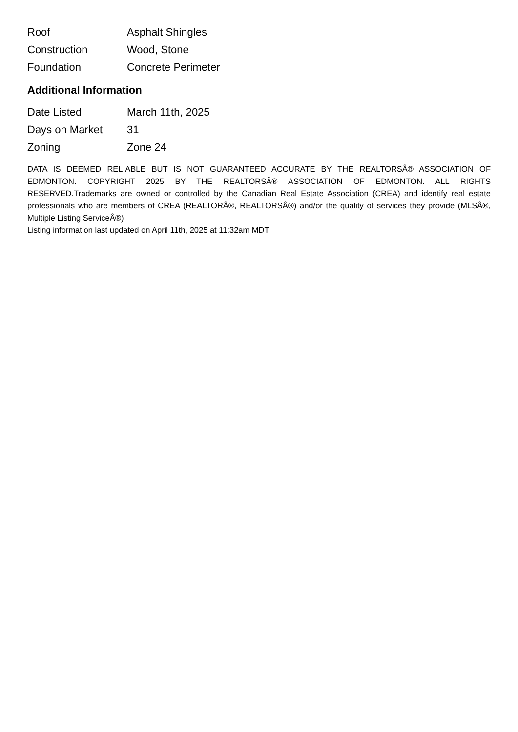| Roof | Asphalt Shingles |
| Construction | Wood, Stone |
| Foundation | Concrete Perimeter |
Additional Information
| Date Listed | March 11th, 2025 |
| Days on Market | 31 |
| Zoning | Zone 24 |
DATA IS DEEMED RELIABLE BUT IS NOT GUARANTEED ACCURATE BY THE REALTORSÂ® ASSOCIATION OF EDMONTON. COPYRIGHT 2025 BY THE REALTORSÂ® ASSOCIATION OF EDMONTON. ALL RIGHTS RESERVED.Trademarks are owned or controlled by the Canadian Real Estate Association (CREA) and identify real estate professionals who are members of CREA (REALTORÂ®, REALTORSÂ®) and/or the quality of services they provide (MLSÂ®, Multiple Listing ServiceÂ®)
Listing information last updated on April 11th, 2025 at 11:32am MDT